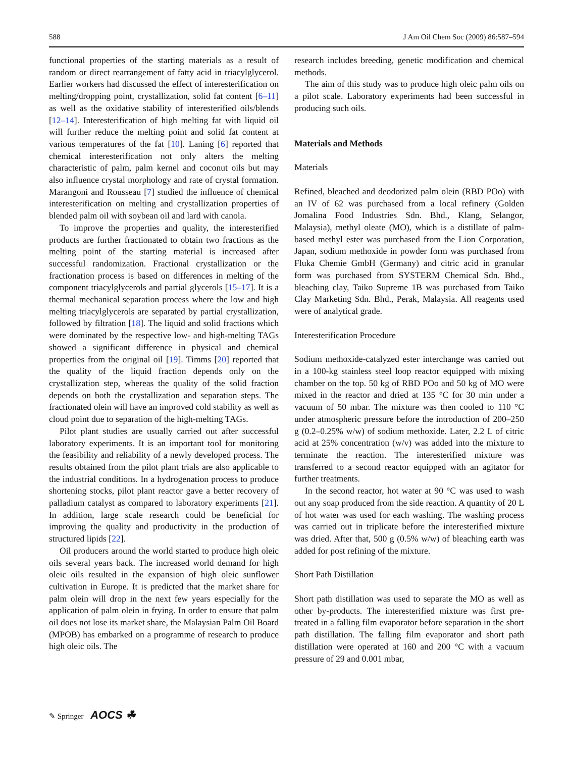588 J Am Oil Chem Soc (2009) 86:587–594
functional properties of the starting materials as a result of random or direct rearrangement of fatty acid in triacylglycerol. Earlier workers had discussed the effect of interesterification on melting/dropping point, crystallization, solid fat content [6–11] as well as the oxidative stability of interesterified oils/blends [12–14]. Interesterification of high melting fat with liquid oil will further reduce the melting point and solid fat content at various temperatures of the fat [10]. Laning [6] reported that chemical interesterification not only alters the melting characteristic of palm, palm kernel and coconut oils but may also influence crystal morphology and rate of crystal formation. Marangoni and Rousseau [7] studied the influence of chemical interesterification on melting and crystallization properties of blended palm oil with soybean oil and lard with canola.
To improve the properties and quality, the interesterified products are further fractionated to obtain two fractions as the melting point of the starting material is increased after successful randomization. Fractional crystallization or the fractionation process is based on differences in melting of the component triacylglycerols and partial glycerols [15–17]. It is a thermal mechanical separation process where the low and high melting triacylglycerols are separated by partial crystallization, followed by filtration [18]. The liquid and solid fractions which were dominated by the respective low- and high-melting TAGs showed a significant difference in physical and chemical properties from the original oil [19]. Timms [20] reported that the quality of the liquid fraction depends only on the crystallization step, whereas the quality of the solid fraction depends on both the crystallization and separation steps. The fractionated olein will have an improved cold stability as well as cloud point due to separation of the high-melting TAGs.
Pilot plant studies are usually carried out after successful laboratory experiments. It is an important tool for monitoring the feasibility and reliability of a newly developed process. The results obtained from the pilot plant trials are also applicable to the industrial conditions. In a hydrogenation process to produce shortening stocks, pilot plant reactor gave a better recovery of palladium catalyst as compared to laboratory experiments [21]. In addition, large scale research could be beneficial for improving the quality and productivity in the production of structured lipids [22].
Oil producers around the world started to produce high oleic oils several years back. The increased world demand for high oleic oils resulted in the expansion of high oleic sunflower cultivation in Europe. It is predicted that the market share for palm olein will drop in the next few years especially for the application of palm olein in frying. In order to ensure that palm oil does not lose its market share, the Malaysian Palm Oil Board (MPOB) has embarked on a programme of research to produce high oleic oils. The
research includes breeding, genetic modification and chemical methods.
The aim of this study was to produce high oleic palm oils on a pilot scale. Laboratory experiments had been successful in producing such oils.
Materials and Methods
Materials
Refined, bleached and deodorized palm olein (RBD POo) with an IV of 62 was purchased from a local refinery (Golden Jomalina Food Industries Sdn. Bhd., Klang, Selangor, Malaysia), methyl oleate (MO), which is a distillate of palm-based methyl ester was purchased from the Lion Corporation, Japan, sodium methoxide in powder form was purchased from Fluka Chemie GmbH (Germany) and citric acid in granular form was purchased from SYSTERM Chemical Sdn. Bhd., bleaching clay, Taiko Supreme 1B was purchased from Taiko Clay Marketing Sdn. Bhd., Perak, Malaysia. All reagents used were of analytical grade.
Interesterification Procedure
Sodium methoxide-catalyzed ester interchange was carried out in a 100-kg stainless steel loop reactor equipped with mixing chamber on the top. 50 kg of RBD POo and 50 kg of MO were mixed in the reactor and dried at 135 °C for 30 min under a vacuum of 50 mbar. The mixture was then cooled to 110 °C under atmospheric pressure before the introduction of 200–250 g (0.2–0.25% w/w) of sodium methoxide. Later, 2.2 L of citric acid at 25% concentration (w/v) was added into the mixture to terminate the reaction. The interesterified mixture was transferred to a second reactor equipped with an agitator for further treatments.
In the second reactor, hot water at 90 °C was used to wash out any soap produced from the side reaction. A quantity of 20 L of hot water was used for each washing. The washing process was carried out in triplicate before the interesterified mixture was dried. After that, 500 g (0.5% w/w) of bleaching earth was added for post refining of the mixture.
Short Path Distillation
Short path distillation was used to separate the MO as well as other by-products. The interesterified mixture was first pre-treated in a falling film evaporator before separation in the short path distillation. The falling film evaporator and short path distillation were operated at 160 and 200 °C with a vacuum pressure of 29 and 0.001 mbar,
✎ Springer AOCS ☘